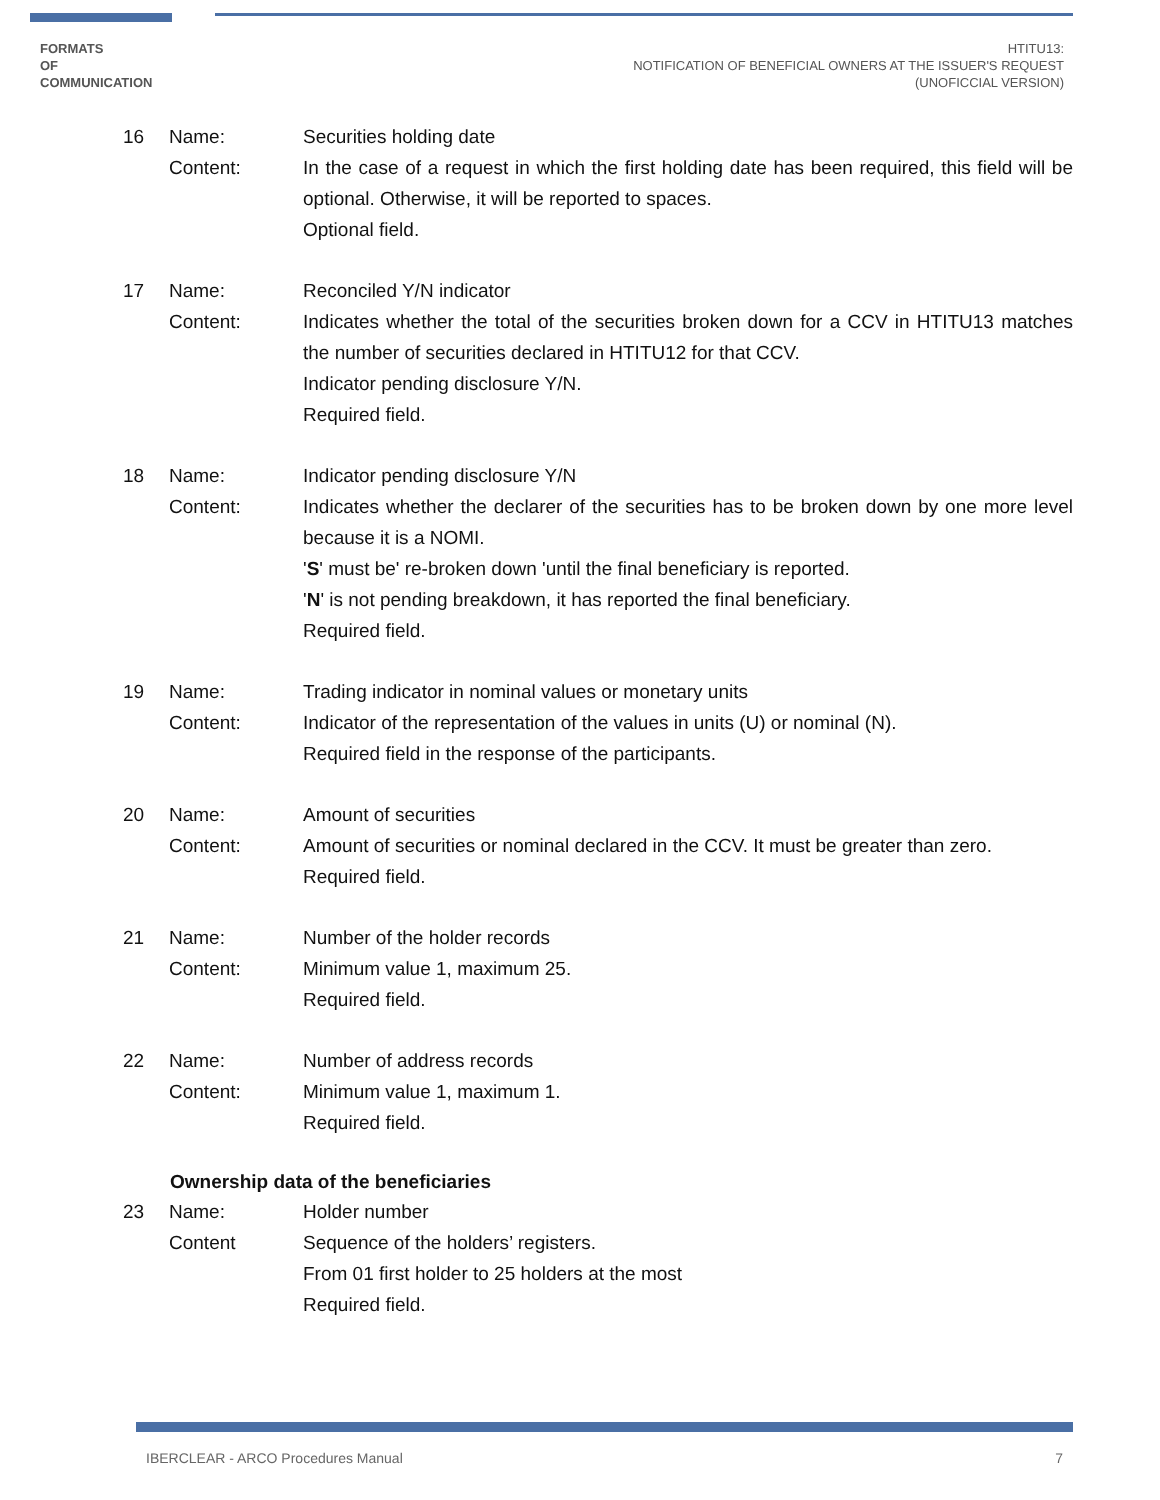FORMATS
OF
COMMUNICATION
HTITU13:
NOTIFICATION OF BENEFICIAL OWNERS AT THE ISSUER'S REQUEST
(UNOFICCIAL VERSION)
16
Name:
Content:
Securities holding date
In the case of a request in which the first holding date has been required, this field will be optional. Otherwise, it will be reported to spaces.
Optional field.
17
Name:
Content:
Reconciled Y/N indicator
Indicates whether the total of the securities broken down for a CCV in HTITU13 matches the number of securities declared in HTITU12 for that CCV.
Indicator pending disclosure Y/N.
Required field.
18
Name:
Content:
Indicator pending disclosure Y/N
Indicates whether the declarer of the securities has to be broken down by one more level because it is a NOMI.
'S' must be' re-broken down 'until the final beneficiary is reported.
'N' is not pending breakdown, it has reported the final beneficiary.
Required field.
19
Name:
Content:
Trading indicator in nominal values or monetary units
Indicator of the representation of the values in units (U) or nominal (N).
Required field in the response of the participants.
20
Name:
Content:
Amount of securities
Amount of securities or nominal declared in the CCV. It must be greater than zero.
Required field.
21
Name:
Content:
Number of the holder records
Minimum value 1, maximum 25.
Required field.
22
Name:
Content:
Number of address records
Minimum value 1, maximum 1.
Required field.
Ownership data of the beneficiaries
23
Name:
Content
Holder number
Sequence of the holders’ registers.
From 01 first holder to 25 holders at the most
Required field.
IBERCLEAR - ARCO Procedures Manual 7